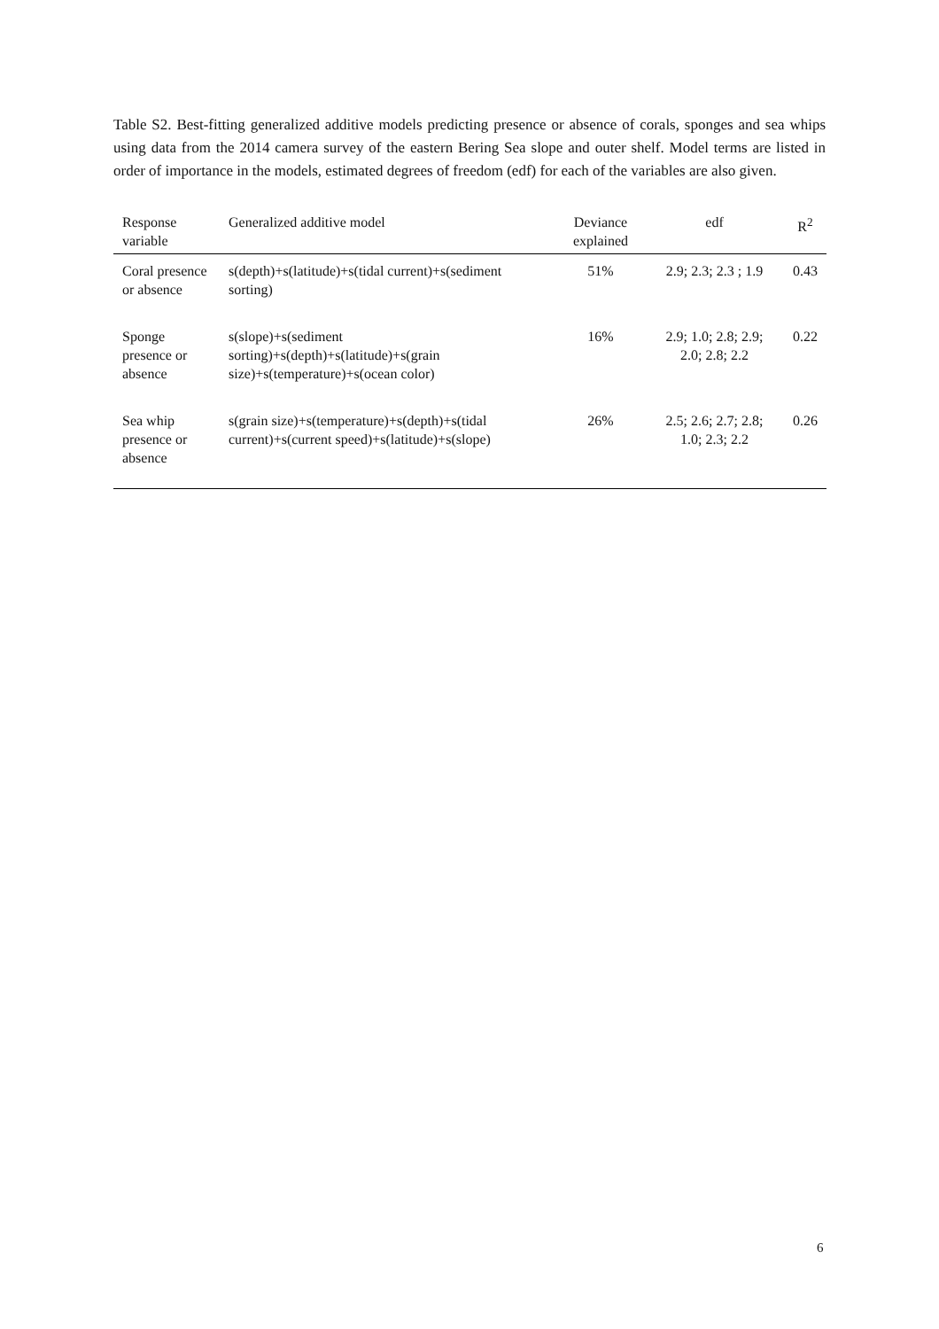Table S2. Best-fitting generalized additive models predicting presence or absence of corals, sponges and sea whips using data from the 2014 camera survey of the eastern Bering Sea slope and outer shelf. Model terms are listed in order of importance in the models, estimated degrees of freedom (edf) for each of the variables are also given.
| Response variable | Generalized additive model | Deviance explained | edf | R<sup>2</sup> |
| --- | --- | --- | --- | --- |
| Coral presence or absence | s(depth)+s(latitude)+s(tidal current)+s(sediment sorting) | 51% | 2.9; 2.3; 2.3 ; 1.9 | 0.43 |
| Sponge presence or absence | s(slope)+s(sediment sorting)+s(depth)+s(latitude)+s(grain size)+s(temperature)+s(ocean color) | 16% | 2.9; 1.0; 2.8; 2.9; 2.0; 2.8; 2.2 | 0.22 |
| Sea whip presence or absence | s(grain size)+s(temperature)+s(depth)+s(tidal current)+s(current speed)+s(latitude)+s(slope) | 26% | 2.5; 2.6; 2.7; 2.8; 1.0; 2.3; 2.2 | 0.26 |
6